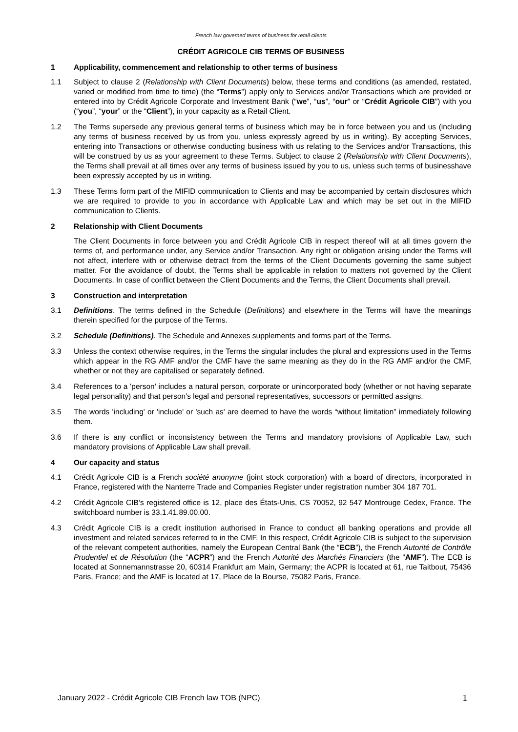French law governed terms of business for retail clients
CRÉDIT AGRICOLE CIB TERMS OF BUSINESS
1 Applicability, commencement and relationship to other terms of business
1.1 Subject to clause 2 (Relationship with Client Documents) below, these terms and conditions (as amended, restated, varied or modified from time to time) (the “Terms”) apply only to Services and/or Transactions which are provided or entered into by Crédit Agricole Corporate and Investment Bank (“we”, “us”, “our” or “Crédit Agricole CIB”) with you (“you”, “your” or the “Client”), in your capacity as a Retail Client.
1.2 The Terms supersede any previous general terms of business which may be in force between you and us (including any terms of business received by us from you, unless expressly agreed by us in writing). By accepting Services, entering into Transactions or otherwise conducting business with us relating to the Services and/or Transactions, this will be construed by us as your agreement to these Terms. Subject to clause 2 (Relationship with Client Documents), the Terms shall prevail at all times over any terms of business issued by you to us, unless such terms of businesshave been expressly accepted by us in writing.
1.3 These Terms form part of the MIFID communication to Clients and may be accompanied by certain disclosures which we are required to provide to you in accordance with Applicable Law and which may be set out in the MIFID communication to Clients.
2 Relationship with Client Documents
The Client Documents in force between you and Crédit Agricole CIB in respect thereof will at all times govern the terms of, and performance under, any Service and/or Transaction. Any right or obligation arising under the Terms will not affect, interfere with or otherwise detract from the terms of the Client Documents governing the same subject matter. For the avoidance of doubt, the Terms shall be applicable in relation to matters not governed by the Client Documents. In case of conflict between the Client Documents and the Terms, the Client Documents shall prevail.
3 Construction and interpretation
3.1 Definitions. The terms defined in the Schedule (Definitions) and elsewhere in the Terms will have the meanings therein specified for the purpose of the Terms.
3.2 Schedule (Definitions). The Schedule and Annexes supplements and forms part of the Terms.
3.3 Unless the context otherwise requires, in the Terms the singular includes the plural and expressions used in the Terms which appear in the RG AMF and/or the CMF have the same meaning as they do in the RG AMF and/or the CMF, whether or not they are capitalised or separately defined.
3.4 References to a 'person' includes a natural person, corporate or unincorporated body (whether or not having separate legal personality) and that person's legal and personal representatives, successors or permitted assigns.
3.5 The words 'including' or 'include' or 'such as' are deemed to have the words “without limitation” immediately following them.
3.6 If there is any conflict or inconsistency between the Terms and mandatory provisions of Applicable Law, such mandatory provisions of Applicable Law shall prevail.
4 Our capacity and status
4.1 Crédit Agricole CIB is a French société anonyme (joint stock corporation) with a board of directors, incorporated in France, registered with the Nanterre Trade and Companies Register under registration number 304 187 701.
4.2 Crédit Agricole CIB’s registered office is 12, place des États-Unis, CS 70052, 92 547 Montrouge Cedex, France. The switchboard number is 33.1.41.89.00.00.
4.3 Crédit Agricole CIB is a credit institution authorised in France to conduct all banking operations and provide all investment and related services referred to in the CMF. In this respect, Crédit Agricole CIB is subject to the supervision of the relevant competent authorities, namely the European Central Bank (the “ECB”), the French Autorité de Contrôle Prudentiel et de Résolution (the “ACPR”) and the French Autorité des Marchés Financiers (the “AMF”). The ECB is located at Sonnemannstrasse 20, 60314 Frankfurt am Main, Germany; the ACPR is located at 61, rue Taitbout, 75436 Paris, France; and the AMF is located at 17, Place de la Bourse, 75082 Paris, France.
January 2022 - Crédit Agricole CIB French law TOB (NPC) 1